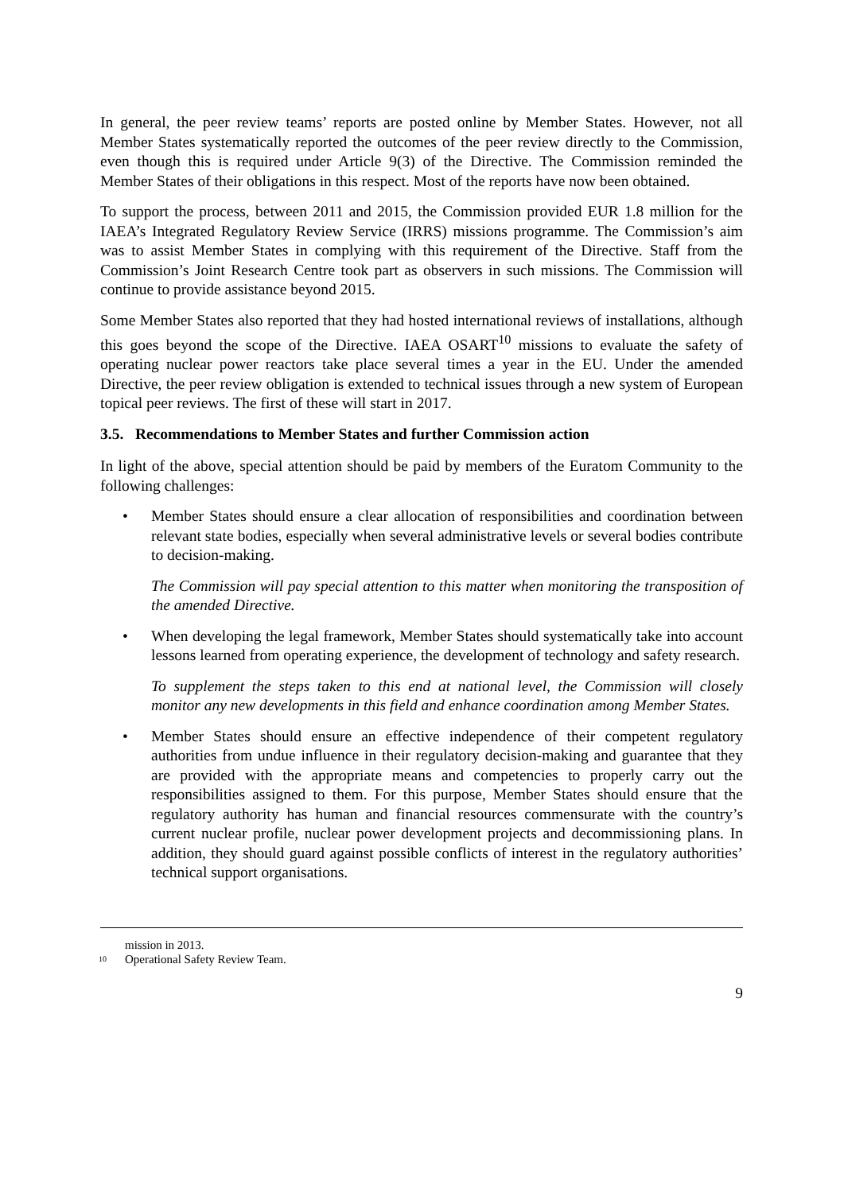In general, the peer review teams’ reports are posted online by Member States. However, not all Member States systematically reported the outcomes of the peer review directly to the Commission, even though this is required under Article 9(3) of the Directive. The Commission reminded the Member States of their obligations in this respect. Most of the reports have now been obtained.
To support the process, between 2011 and 2015, the Commission provided EUR 1.8 million for the IAEA’s Integrated Regulatory Review Service (IRRS) missions programme. The Commission’s aim was to assist Member States in complying with this requirement of the Directive. Staff from the Commission’s Joint Research Centre took part as observers in such missions. The Commission will continue to provide assistance beyond 2015.
Some Member States also reported that they had hosted international reviews of installations, although this goes beyond the scope of the Directive. IAEA OSART<sup>10</sup> missions to evaluate the safety of operating nuclear power reactors take place several times a year in the EU. Under the amended Directive, the peer review obligation is extended to technical issues through a new system of European topical peer reviews. The first of these will start in 2017.
3.5. Recommendations to Member States and further Commission action
In light of the above, special attention should be paid by members of the Euratom Community to the following challenges:
• Member States should ensure a clear allocation of responsibilities and coordination between relevant state bodies, especially when several administrative levels or several bodies contribute to decision-making.
The Commission will pay special attention to this matter when monitoring the transposition of the amended Directive.
• When developing the legal framework, Member States should systematically take into account lessons learned from operating experience, the development of technology and safety research.
To supplement the steps taken to this end at national level, the Commission will closely monitor any new developments in this field and enhance coordination among Member States.
• Member States should ensure an effective independence of their competent regulatory authorities from undue influence in their regulatory decision-making and guarantee that they are provided with the appropriate means and competencies to properly carry out the responsibilities assigned to them. For this purpose, Member States should ensure that the regulatory authority has human and financial resources commensurate with the country’s current nuclear profile, nuclear power development projects and decommissioning plans. In addition, they should guard against possible conflicts of interest in the regulatory authorities’ technical support organisations.
mission in 2013.
<sup>10</sup> Operational Safety Review Team.
9